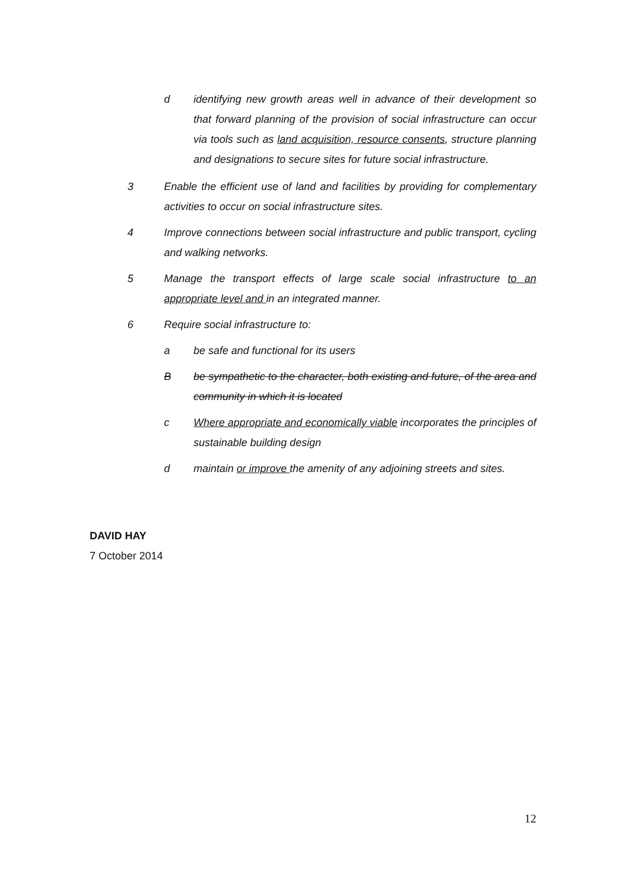d identifying new growth areas well in advance of their development so that forward planning of the provision of social infrastructure can occur via tools such as land acquisition, resource consents, structure planning and designations to secure sites for future social infrastructure.
3 Enable the efficient use of land and facilities by providing for complementary activities to occur on social infrastructure sites.
4 Improve connections between social infrastructure and public transport, cycling and walking networks.
5 Manage the transport effects of large scale social infrastructure to an appropriate level and in an integrated manner.
6 Require social infrastructure to:
a be safe and functional for its users
Bbe sympathetic to the character, both existing and future, of the area and community in which it is located
c Where appropriate and economically viable incorporates the principles of sustainable building design
d maintain or improve the amenity of any adjoining streets and sites.
DAVID HAY
7 October 2014
12